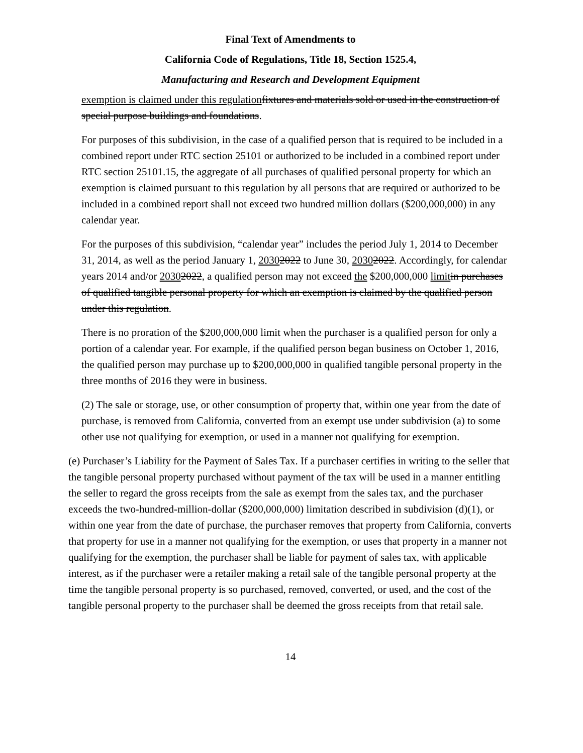Final Text of Amendments to
California Code of Regulations, Title 18, Section 1525.4,
Manufacturing and Research and Development Equipment
exemption is claimed under this regulation fixtures and materials sold or used in the construction of special purpose buildings and foundations.
For purposes of this subdivision, in the case of a qualified person that is required to be included in a combined report under RTC section 25101 or authorized to be included in a combined report under RTC section 25101.15, the aggregate of all purchases of qualified personal property for which an exemption is claimed pursuant to this regulation by all persons that are required or authorized to be included in a combined report shall not exceed two hundred million dollars ($200,000,000) in any calendar year.
For the purposes of this subdivision, “calendar year” includes the period July 1, 2014 to December 31, 2014, as well as the period January 1, 20302022 to June 30, 20302022. Accordingly, for calendar years 2014 and/or 20302022, a qualified person may not exceed the $200,000,000 limit in purchases of qualified tangible personal property for which an exemption is claimed by the qualified person under this regulation.
There is no proration of the $200,000,000 limit when the purchaser is a qualified person for only a portion of a calendar year. For example, if the qualified person began business on October 1, 2016, the qualified person may purchase up to $200,000,000 in qualified tangible personal property in the three months of 2016 they were in business.
(2) The sale or storage, use, or other consumption of property that, within one year from the date of purchase, is removed from California, converted from an exempt use under subdivision (a) to some other use not qualifying for exemption, or used in a manner not qualifying for exemption.
(e) Purchaser’s Liability for the Payment of Sales Tax. If a purchaser certifies in writing to the seller that the tangible personal property purchased without payment of the tax will be used in a manner entitling the seller to regard the gross receipts from the sale as exempt from the sales tax, and the purchaser exceeds the two-hundred-million-dollar ($200,000,000) limitation described in subdivision (d)(1), or within one year from the date of purchase, the purchaser removes that property from California, converts that property for use in a manner not qualifying for the exemption, or uses that property in a manner not qualifying for the exemption, the purchaser shall be liable for payment of sales tax, with applicable interest, as if the purchaser were a retailer making a retail sale of the tangible personal property at the time the tangible personal property is so purchased, removed, converted, or used, and the cost of the tangible personal property to the purchaser shall be deemed the gross receipts from that retail sale.
14